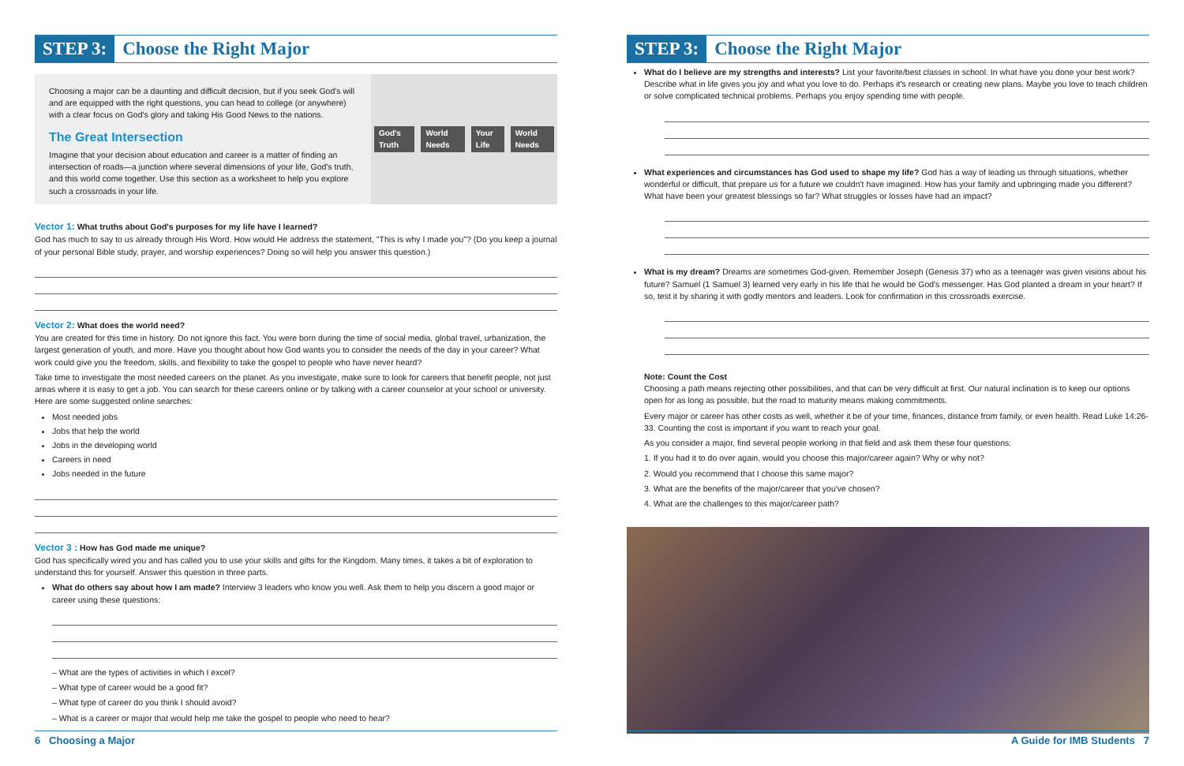STEP 3:
Choose the Right Major
Choosing a major can be a daunting and difficult decision, but if you seek God's will and are equipped with the right questions, you can head to college (or anywhere) with a clear focus on God's glory and taking His Good News to the nations.
The Great Intersection
Imagine that your decision about education and career is a matter of finding an intersection of roads—a junction where several dimensions of your life, God's truth, and this world come together. Use this section as a worksheet to help you explore such a crossroads in your life.
God's Truth World Needs Your Life World Needs
Vector 1: What truths about God's purposes for my life have I learned?
God has much to say to us already through His Word. How would He address the statement, "This is why I made you"? (Do you keep a journal of your personal Bible study, prayer, and worship experiences? Doing so will help you answer this question.)
Vector 2: What does the world need?
You are created for this time in history. Do not ignore this fact. You were born during the time of social media, global travel, urbanization, the largest generation of youth, and more. Have you thought about how God wants you to consider the needs of the day in your career? What work could give you the freedom, skills, and flexibility to take the gospel to people who have never heard?
Take time to investigate the most needed careers on the planet. As you investigate, make sure to look for careers that benefit people, not just areas where it is easy to get a job. You can search for these careers online or by talking with a career counselor at your school or university. Here are some suggested online searches:
Most needed jobs
Jobs that help the world
Jobs in the developing world
Careers in need
Jobs needed in the future
Vector 3 : How has God made me unique?
God has specifically wired you and has called you to use your skills and gifts for the Kingdom. Many times, it takes a bit of exploration to understand this for yourself. Answer this question in three parts.
What do others say about how I am made? Interview 3 leaders who know you well. Ask them to help you discern a good major or career using these questions:
– What are the types of activities in which I excel?
– What type of career would be a good fit?
– What type of career do you think I should avoid?
– What is a career or major that would help me take the gospel to people who need to hear?
6 Choosing a Major
STEP 3:
Choose the Right Major
What do I believe are my strengths and interests? List your favorite/best classes in school. In what have you done your best work? Describe what in life gives you joy and what you love to do. Perhaps it's research or creating new plans. Maybe you love to teach children or solve complicated technical problems. Perhaps you enjoy spending time with people.
What experiences and circumstances has God used to shape my life? God has a way of leading us through situations, whether wonderful or difficult, that prepare us for a future we couldn't have imagined. How has your family and upbringing made you different? What have been your greatest blessings so far? What struggles or losses have had an impact?
What is my dream? Dreams are sometimes God-given. Remember Joseph (Genesis 37) who as a teenager was given visions about his future? Samuel (1 Samuel 3) learned very early in his life that he would be God's messenger. Has God planted a dream in your heart? If so, test it by sharing it with godly mentors and leaders. Look for confirmation in this crossroads exercise.
Note: Count the Cost
Choosing a path means rejecting other possibilities, and that can be very difficult at first. Our natural inclination is to keep our options open for as long as possible, but the road to maturity means making commitments.
Every major or career has other costs as well, whether it be of your time, finances, distance from family, or even health. Read Luke 14:26-33. Counting the cost is important if you want to reach your goal.
As you consider a major, find several people working in that field and ask them these four questions:
1. If you had it to do over again, would you choose this major/career again? Why or why not?
2. Would you recommend that I choose this same major?
3. What are the benefits of the major/career that you've chosen?
4. What are the challenges to this major/career path?
A Guide for IMB Students 7